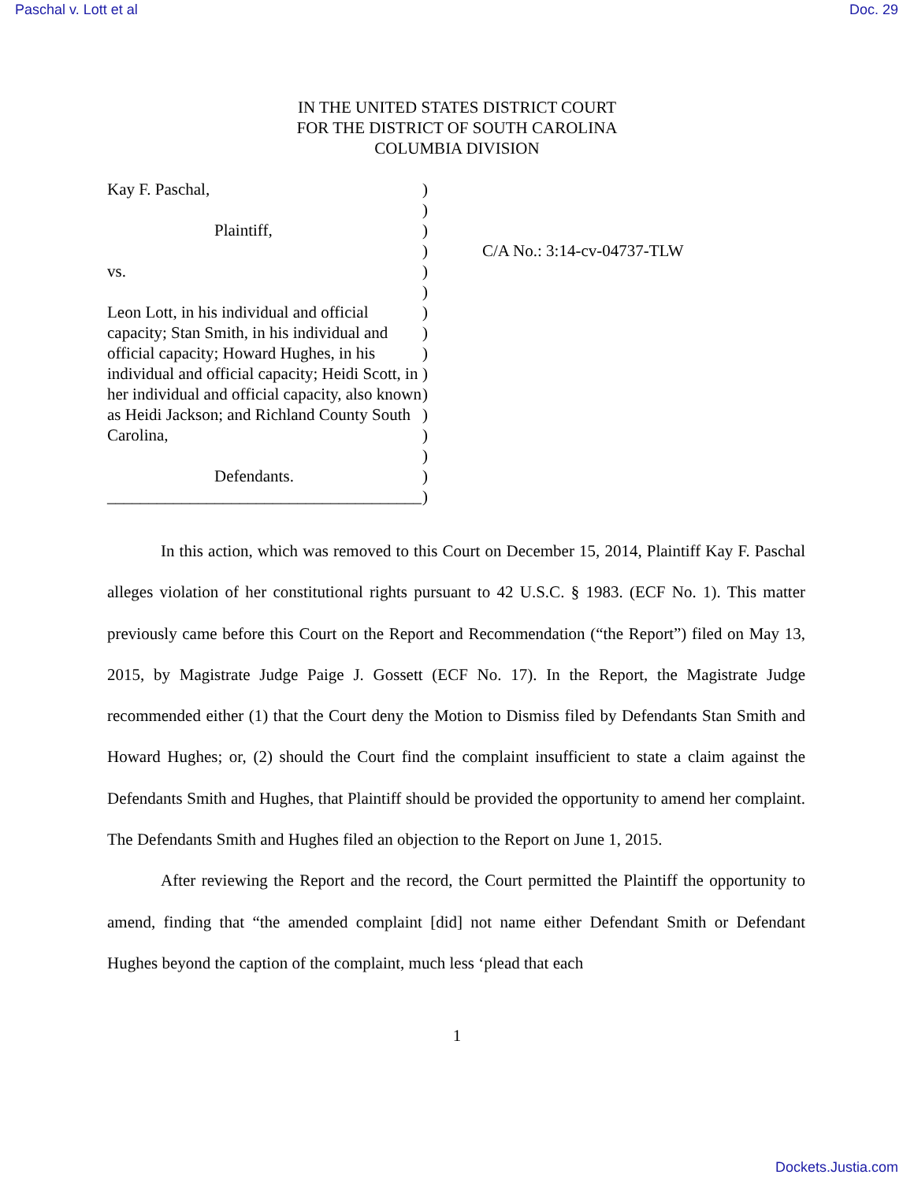Paschal v. Lott et al Doc. 29
IN THE UNITED STATES DISTRICT COURT
FOR THE DISTRICT OF SOUTH CAROLINA
COLUMBIA DIVISION
Kay F. Paschal,
Plaintiff,
vs.
Leon Lott, in his individual and official capacity; Stan Smith, in his individual and official capacity; Howard Hughes, in his individual and official capacity; Heidi Scott, in her individual and official capacity, also known as Heidi Jackson; and Richland County South Carolina,
Defendants.
______________________________________
)
)
)
)
)
)
)
)
)
)
)
)
)
)
)
)
C/A No.: 3:14-cv-04737-TLW
In this action, which was removed to this Court on December 15, 2014, Plaintiff Kay F. Paschal alleges violation of her constitutional rights pursuant to 42 U.S.C. § 1983. (ECF No. 1). This matter previously came before this Court on the Report and Recommendation (“the Report”) filed on May 13, 2015, by Magistrate Judge Paige J. Gossett (ECF No. 17). In the Report, the Magistrate Judge recommended either (1) that the Court deny the Motion to Dismiss filed by Defendants Stan Smith and Howard Hughes; or, (2) should the Court find the complaint insufficient to state a claim against the Defendants Smith and Hughes, that Plaintiff should be provided the opportunity to amend her complaint. The Defendants Smith and Hughes filed an objection to the Report on June 1, 2015.
After reviewing the Report and the record, the Court permitted the Plaintiff the opportunity to amend, finding that “the amended complaint [did] not name either Defendant Smith or Defendant Hughes beyond the caption of the complaint, much less ‘plead that each
1
Dockets.Justia.com